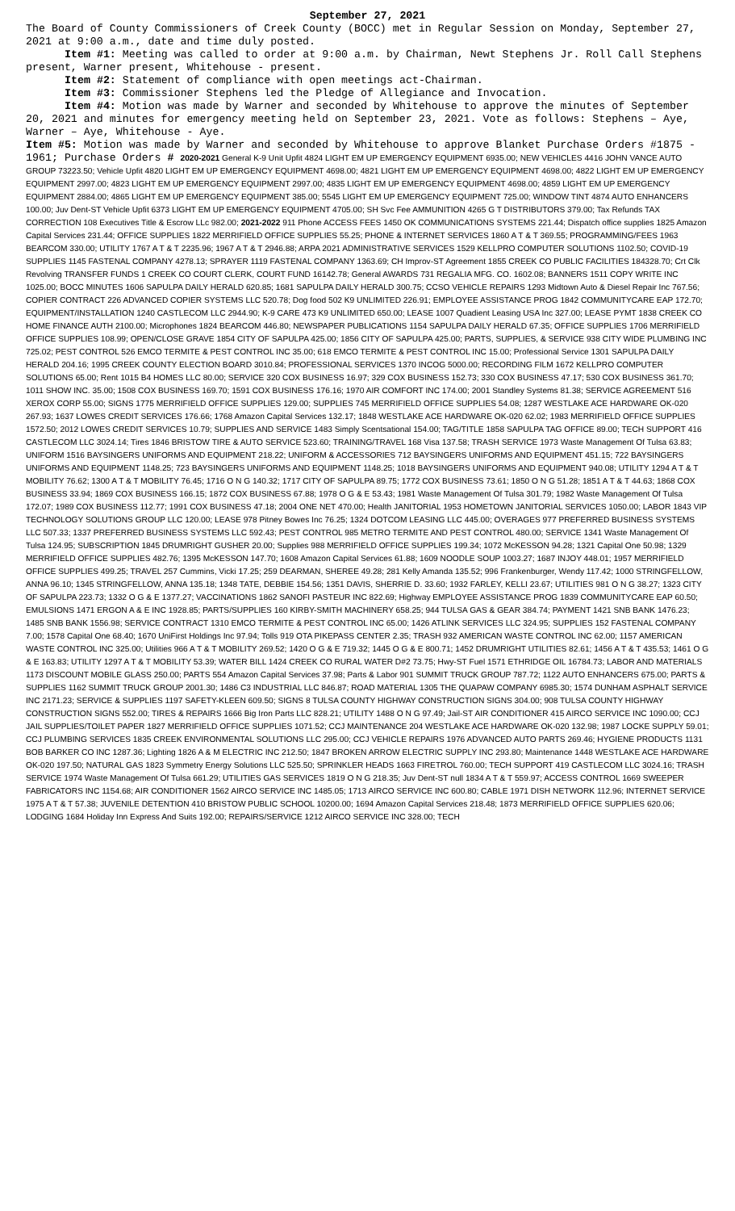September 27, 2021
The Board of County Commissioners of Creek County (BOCC) met in Regular Session on Monday, September 27, 2021 at 9:00 a.m., date and time duly posted.
Item #1: Meeting was called to order at 9:00 a.m. by Chairman, Newt Stephens Jr. Roll Call Stephens present, Warner present, Whitehouse - present.
Item #2: Statement of compliance with open meetings act-Chairman.
Item #3: Commissioner Stephens led the Pledge of Allegiance and Invocation.
Item #4: Motion was made by Warner and seconded by Whitehouse to approve the minutes of September 20, 2021 and minutes for emergency meeting held on September 23, 2021. Vote as follows: Stephens – Aye, Warner – Aye, Whitehouse - Aye.
Item #5: Motion was made by Warner and seconded by Whitehouse to approve Blanket Purchase Orders #1875 - 1961; Purchase Orders # 2020-2021 General K-9 Unit Upfit 4824 LIGHT EM UP EMERGENCY EQUIPMENT 6935.00; NEW VEHICLES 4416 JOHN VANCE AUTO GROUP 73223.50; Vehicle Upfit 4820 LIGHT EM UP EMERGENCY EQUIPMENT 4698.00; 4821 LIGHT EM UP EMERGENCY EQUIPMENT 4698.00; 4822 LIGHT EM UP EMERGENCY EQUIPMENT 2997.00; 4823 LIGHT EM UP EMERGENCY EQUIPMENT 2997.00; 4835 LIGHT EM UP EMERGENCY EQUIPMENT 4698.00; 4859 LIGHT EM UP EMERGENCY EQUIPMENT 2884.00; 4865 LIGHT EM UP EMERGENCY EQUIPMENT 385.00; 5545 LIGHT EM UP EMERGENCY EQUIPMENT 725.00; WINDOW TINT 4874 AUTO ENHANCERS 100.00; Juv Dent-ST Vehicle Upfit 6373 LIGHT EM UP EMERGENCY EQUIPMENT 4705.00; SH Svc Fee AMMUNITION 4265 G T DISTRIBUTORS 379.00; Tax Refunds TAX CORRECTION 108 Executives Title & Escrow LLc 982.00; 2021-2022 911 Phone ACCESS FEES 1450 OK COMMUNICATIONS SYSTEMS 221.44; Dispatch office supplies 1825 Amazon Capital Services 231.44; OFFICE SUPPLIES 1822 MERRIFIELD OFFICE SUPPLIES 55.25; PHONE & INTERNET SERVICES 1860 A T & T 369.55; PROGRAMMING/FEES 1963 BEARCOM 330.00; UTILITY 1767 A T & T 2235.96; 1967 A T & T 2946.88; ARPA 2021 ADMINISTRATIVE SERVICES 1529 KELLPRO COMPUTER SOLUTIONS 1102.50; COVID-19 SUPPLIES 1145 FASTENAL COMPANY 4278.13; SPRAYER 1119 FASTENAL COMPANY 1363.69; CH Improv-ST Agreement 1855 CREEK CO PUBLIC FACILITIES 184328.70; Crt Clk Revolving TRANSFER FUNDS 1 CREEK CO COURT CLERK, COURT FUND 16142.78; General AWARDS 731 REGALIA MFG. CO. 1602.08; BANNERS 1511 COPY WRITE INC 1025.00; BOCC MINUTES 1606 SAPULPA DAILY HERALD 620.85; 1681 SAPULPA DAILY HERALD 300.75; CCSO VEHICLE REPAIRS 1293 Midtown Auto & Diesel Repair Inc 767.56; COPIER CONTRACT 226 ADVANCED COPIER SYSTEMS LLC 520.78; Dog food 502 K9 UNLIMITED 226.91; EMPLOYEE ASSISTANCE PROG 1842 COMMUNITYCARE EAP 172.70; EQUIPMENT/INSTALLATION 1240 CASTLECOM LLC 2944.90; K-9 CARE 473 K9 UNLIMITED 650.00; LEASE 1007 Quadient Leasing USA Inc 327.00; LEASE PYMT 1838 CREEK CO HOME FINANCE AUTH 2100.00; Microphones 1824 BEARCOM 446.80; NEWSPAPER PUBLICATIONS 1154 SAPULPA DAILY HERALD 67.35; OFFICE SUPPLIES 1706 MERRIFIELD OFFICE SUPPLIES 108.99; OPEN/CLOSE GRAVE 1854 CITY OF SAPULPA 425.00; 1856 CITY OF SAPULPA 425.00; PARTS, SUPPLIES, & SERVICE 938 CITY WIDE PLUMBING INC 725.02; PEST CONTROL 526 EMCO TERMITE & PEST CONTROL INC 35.00; 618 EMCO TERMITE & PEST CONTROL INC 15.00; Professional Service 1301 SAPULPA DAILY HERALD 204.16; 1995 CREEK COUNTY ELECTION BOARD 3010.84; PROFESSIONAL SERVICES 1370 INCOG 5000.00; RECORDING FILM 1672 KELLPRO COMPUTER SOLUTIONS 65.00; Rent 1015 B4 HOMES LLC 80.00; SERVICE 320 COX BUSINESS 16.97; 329 COX BUSINESS 152.73; 330 COX BUSINESS 47.17; 530 COX BUSINESS 361.70; 1011 SHOW INC. 35.00; 1508 COX BUSINESS 169.70; 1591 COX BUSINESS 176.16; 1970 AIR COMFORT INC 174.00; 2001 Standley Systems 81.38; SERVICE AGREEMENT 516 XEROX CORP 55.00; SIGNS 1775 MERRIFIELD OFFICE SUPPLIES 129.00; SUPPLIES 745 MERRIFIELD OFFICE SUPPLIES 54.08; 1287 WESTLAKE ACE HARDWARE OK-020 267.93; 1637 LOWES CREDIT SERVICES 176.66; 1768 Amazon Capital Services 132.17; 1848 WESTLAKE ACE HARDWARE OK-020 62.02; 1983 MERRIFIELD OFFICE SUPPLIES 1572.50; 2012 LOWES CREDIT SERVICES 10.79; SUPPLIES AND SERVICE 1483 Simply Scentsational 154.00; TAG/TITLE 1858 SAPULPA TAG OFFICE 89.00; TECH SUPPORT 416 CASTLECOM LLC 3024.14; Tires 1846 BRISTOW TIRE & AUTO SERVICE 523.60; TRAINING/TRAVEL 168 Visa 137.58; TRASH SERVICE 1973 Waste Management Of Tulsa 63.83; UNIFORM 1516 BAYSINGERS UNIFORMS AND EQUIPMENT 218.22; UNIFORM & ACCESSORIES 712 BAYSINGERS UNIFORMS AND EQUIPMENT 451.15; 722 BAYSINGERS UNIFORMS AND EQUIPMENT 1148.25; 723 BAYSINGERS UNIFORMS AND EQUIPMENT 1148.25; 1018 BAYSINGERS UNIFORMS AND EQUIPMENT 940.08; UTILITY 1294 A T & T MOBILITY 76.62; 1300 A T & T MOBILITY 76.45; 1716 O N G 140.32; 1717 CITY OF SAPULPA 89.75; 1772 COX BUSINESS 73.61; 1850 O N G 51.28; 1851 A T & T 44.63; 1868 COX BUSINESS 33.94; 1869 COX BUSINESS 166.15; 1872 COX BUSINESS 67.88; 1978 O G & E 53.43; 1981 Waste Management Of Tulsa 301.79; 1982 Waste Management Of Tulsa 172.07; 1989 COX BUSINESS 112.77; 1991 COX BUSINESS 47.18; 2004 ONE NET 470.00; Health JANITORIAL 1953 HOMETOWN JANITORIAL SERVICES 1050.00; LABOR 1843 VIP TECHNOLOGY SOLUTIONS GROUP LLC 120.00; LEASE 978 Pitney Bowes Inc 76.25; 1324 DOTCOM LEASING LLC 445.00; OVERAGES 977 PREFERRED BUSINESS SYSTEMS LLC 507.33; 1337 PREFERRED BUSINESS SYSTEMS LLC 592.43; PEST CONTROL 985 METRO TERMITE AND PEST CONTROL 480.00; SERVICE 1341 Waste Management Of Tulsa 124.95; SUBSCRIPTION 1845 DRUMRIGHT GUSHER 20.00; Supplies 988 MERRIFIELD OFFICE SUPPLIES 199.34; 1072 McKESSON 94.28; 1321 Capital One 50.98; 1329 MERRIFIELD OFFICE SUPPLIES 482.76; 1395 McKESSON 147.70; 1608 Amazon Capital Services 61.88; 1609 NOODLE SOUP 1003.27; 1687 INJOY 448.01; 1957 MERRIFIELD OFFICE SUPPLIES 499.25; TRAVEL 257 Cummins, Vicki 17.25; 259 DEARMAN, SHEREE 49.28; 281 Kelly Amanda 135.52; 996 Frankenburger, Wendy 117.42; 1000 STRINGFELLOW, ANNA 96.10; 1345 STRINGFELLOW, ANNA 135.18; 1348 TATE, DEBBIE 154.56; 1351 DAVIS, SHERRIE D. 33.60; 1932 FARLEY, KELLI 23.67; UTILITIES 981 O N G 38.27; 1323 CITY OF SAPULPA 223.73; 1332 O G & E 1377.27; VACCINATIONS 1862 SANOFI PASTEUR INC 822.69; Highway EMPLOYEE ASSISTANCE PROG 1839 COMMUNITYCARE EAP 60.50; EMULSIONS 1471 ERGON A & E INC 1928.85; PARTS/SUPPLIES 160 KIRBY-SMITH MACHINERY 658.25; 944 TULSA GAS & GEAR 384.74; PAYMENT 1421 SNB BANK 1476.23; 1485 SNB BANK 1556.98; SERVICE CONTRACT 1310 EMCO TERMITE & PEST CONTROL INC 65.00; 1426 ATLINK SERVICES LLC 324.95; SUPPLIES 152 FASTENAL COMPANY 7.00; 1578 Capital One 68.40; 1670 UniFirst Holdings Inc 97.94; Tolls 919 OTA PIKEPASS CENTER 2.35; TRASH 932 AMERICAN WASTE CONTROL INC 62.00; 1157 AMERICAN WASTE CONTROL INC 325.00; Utilities 966 A T & T MOBILITY 269.52; 1420 O G & E 719.32; 1445 O G & E 800.71; 1452 DRUMRIGHT UTILITIES 82.61; 1456 A T & T 435.53; 1461 O G & E 163.83; UTILITY 1297 A T & T MOBILITY 53.39; WATER BILL 1424 CREEK CO RURAL WATER D#2 73.75; Hwy-ST Fuel 1571 ETHRIDGE OIL 16784.73; LABOR AND MATERIALS 1173 DISCOUNT MOBILE GLASS 250.00; PARTS 554 Amazon Capital Services 37.98; Parts & Labor 901 SUMMIT TRUCK GROUP 787.72; 1122 AUTO ENHANCERS 675.00; PARTS & SUPPLIES 1162 SUMMIT TRUCK GROUP 2001.30; 1486 C3 INDUSTRIAL LLC 846.87; ROAD MATERIAL 1305 THE QUAPAW COMPANY 6985.30; 1574 DUNHAM ASPHALT SERVICE INC 2171.23; SERVICE & SUPPLIES 1197 SAFETY-KLEEN 609.50; SIGNS 8 TULSA COUNTY HIGHWAY CONSTRUCTION SIGNS 304.00; 908 TULSA COUNTY HIGHWAY CONSTRUCTION SIGNS 552.00; TIRES & REPAIRS 1666 Big Iron Parts LLC 828.21; UTILITY 1488 O N G 97.49; Jail-ST AIR CONDITIONER 415 AIRCO SERVICE INC 1090.00; CCJ JAIL SUPPLIES/TOILET PAPER 1827 MERRIFIELD OFFICE SUPPLIES 1071.52; CCJ MAINTENANCE 204 WESTLAKE ACE HARDWARE OK-020 132.98; 1987 LOCKE SUPPLY 59.01; CCJ PLUMBING SERVICES 1835 CREEK ENVIRONMENTAL SOLUTIONS LLC 295.00; CCJ VEHICLE REPAIRS 1976 ADVANCED AUTO PARTS 269.46; HYGIENE PRODUCTS 1131 BOB BARKER CO INC 1287.36; Lighting 1826 A & M ELECTRIC INC 212.50; 1847 BROKEN ARROW ELECTRIC SUPPLY INC 293.80; Maintenance 1448 WESTLAKE ACE HARDWARE OK-020 197.50; NATURAL GAS 1823 Symmetry Energy Solutions LLC 525.50; SPRINKLER HEADS 1663 FIRETROL 760.00; TECH SUPPORT 419 CASTLECOM LLC 3024.16; TRASH SERVICE 1974 Waste Management Of Tulsa 661.29; UTILITIES GAS SERVICES 1819 O N G 218.35; Juv Dent-ST null 1834 A T & T 559.97; ACCESS CONTROL 1669 SWEEPER FABRICATORS INC 1154.68; AIR CONDITIONER 1562 AIRCO SERVICE INC 1485.05; 1713 AIRCO SERVICE INC 600.80; CABLE 1971 DISH NETWORK 112.96; INTERNET SERVICE 1975 A T & T 57.38; JUVENILE DETENTION 410 BRISTOW PUBLIC SCHOOL 10200.00; 1694 Amazon Capital Services 218.48; 1873 MERRIFIELD OFFICE SUPPLIES 620.06; LODGING 1684 Holiday Inn Express And Suits 192.00; REPAIRS/SERVICE 1212 AIRCO SERVICE INC 328.00; TECH